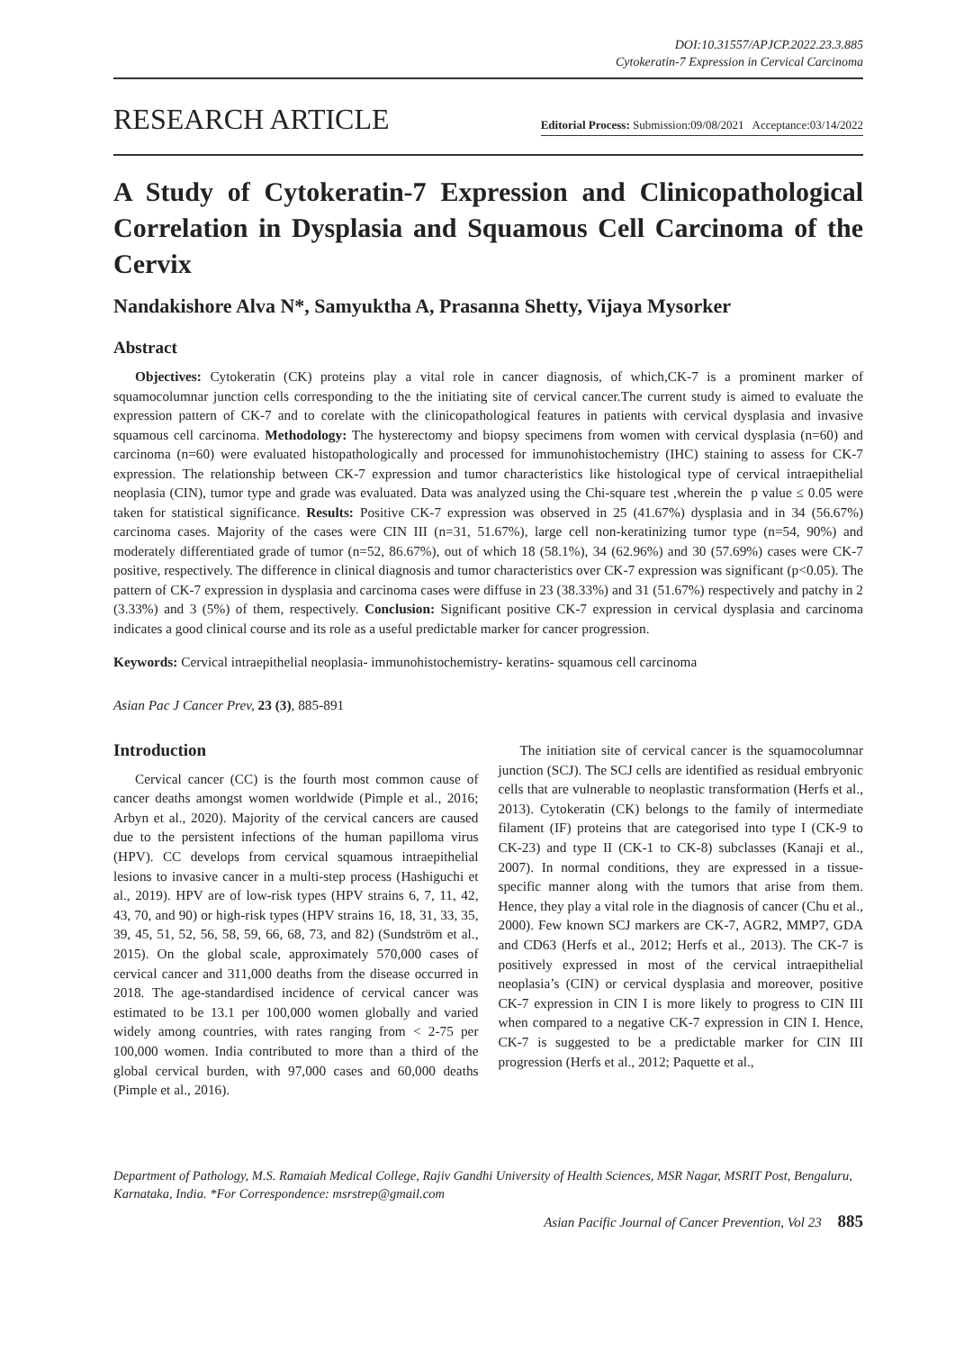DOI:10.31557/APJCP.2022.23.3.885
Cytokeratin-7 Expression in Cervical Carcinoma
RESEARCH ARTICLE
Editorial Process: Submission:09/08/2021 Acceptance:03/14/2022
A Study of Cytokeratin-7 Expression and Clinicopathological Correlation in Dysplasia and Squamous Cell Carcinoma of the Cervix
Nandakishore Alva N*, Samyuktha A, Prasanna Shetty, Vijaya Mysorker
Abstract
Objectives: Cytokeratin (CK) proteins play a vital role in cancer diagnosis, of which,CK-7 is a prominent marker of squamocolumnar junction cells corresponding to the the initiating site of cervical cancer.The current study is aimed to evaluate the expression pattern of CK-7 and to corelate with the clinicopathological features in patients with cervical dysplasia and invasive squamous cell carcinoma. Methodology: The hysterectomy and biopsy specimens from women with cervical dysplasia (n=60) and carcinoma (n=60) were evaluated histopathologically and processed for immunohistochemistry (IHC) staining to assess for CK-7 expression. The relationship between CK-7 expression and tumor characteristics like histological type of cervical intraepithelial neoplasia (CIN), tumor type and grade was evaluated. Data was analyzed using the Chi-square test ,wherein the p value ≤ 0.05 were taken for statistical significance. Results: Positive CK-7 expression was observed in 25 (41.67%) dysplasia and in 34 (56.67%) carcinoma cases. Majority of the cases were CIN III (n=31, 51.67%), large cell non-keratinizing tumor type (n=54, 90%) and moderately differentiated grade of tumor (n=52, 86.67%), out of which 18 (58.1%), 34 (62.96%) and 30 (57.69%) cases were CK-7 positive, respectively. The difference in clinical diagnosis and tumor characteristics over CK-7 expression was significant (p<0.05). The pattern of CK-7 expression in dysplasia and carcinoma cases were diffuse in 23 (38.33%) and 31 (51.67%) respectively and patchy in 2 (3.33%) and 3 (5%) of them, respectively. Conclusion: Significant positive CK-7 expression in cervical dysplasia and carcinoma indicates a good clinical course and its role as a useful predictable marker for cancer progression.
Keywords: Cervical intraepithelial neoplasia- immunohistochemistry- keratins- squamous cell carcinoma
Asian Pac J Cancer Prev, 23 (3), 885-891
Introduction
Cervical cancer (CC) is the fourth most common cause of cancer deaths amongst women worldwide (Pimple et al., 2016; Arbyn et al., 2020). Majority of the cervical cancers are caused due to the persistent infections of the human papilloma virus (HPV). CC develops from cervical squamous intraepithelial lesions to invasive cancer in a multi-step process (Hashiguchi et al., 2019). HPV are of low-risk types (HPV strains 6, 7, 11, 42, 43, 70, and 90) or high-risk types (HPV strains 16, 18, 31, 33, 35, 39, 45, 51, 52, 56, 58, 59, 66, 68, 73, and 82) (Sundström et al., 2015). On the global scale, approximately 570,000 cases of cervical cancer and 311,000 deaths from the disease occurred in 2018. The age-standardised incidence of cervical cancer was estimated to be 13.1 per 100,000 women globally and varied widely among countries, with rates ranging from < 2-75 per 100,000 women. India contributed to more than a third of the global cervical burden, with 97,000 cases and 60,000 deaths (Pimple et al., 2016).
The initiation site of cervical cancer is the squamocolumnar junction (SCJ). The SCJ cells are identified as residual embryonic cells that are vulnerable to neoplastic transformation (Herfs et al., 2013). Cytokeratin (CK) belongs to the family of intermediate filament (IF) proteins that are categorised into type I (CK-9 to CK-23) and type II (CK-1 to CK-8) subclasses (Kanaji et al., 2007). In normal conditions, they are expressed in a tissue-specific manner along with the tumors that arise from them. Hence, they play a vital role in the diagnosis of cancer (Chu et al., 2000). Few known SCJ markers are CK-7, AGR2, MMP7, GDA and CD63 (Herfs et al., 2012; Herfs et al., 2013). The CK-7 is positively expressed in most of the cervical intraepithelial neoplasia’s (CIN) or cervical dysplasia and moreover, positive CK-7 expression in CIN I is more likely to progress to CIN III when compared to a negative CK-7 expression in CIN I. Hence, CK-7 is suggested to be a predictable marker for CIN III progression (Herfs et al., 2012; Paquette et al.,
Department of Pathology, M.S. Ramaiah Medical College, Rajiv Gandhi University of Health Sciences, MSR Nagar, MSRIT Post, Bengaluru, Karnataka, India. *For Correspondence: msrstrep@gmail.com
Asian Pacific Journal of Cancer Prevention, Vol 23 885